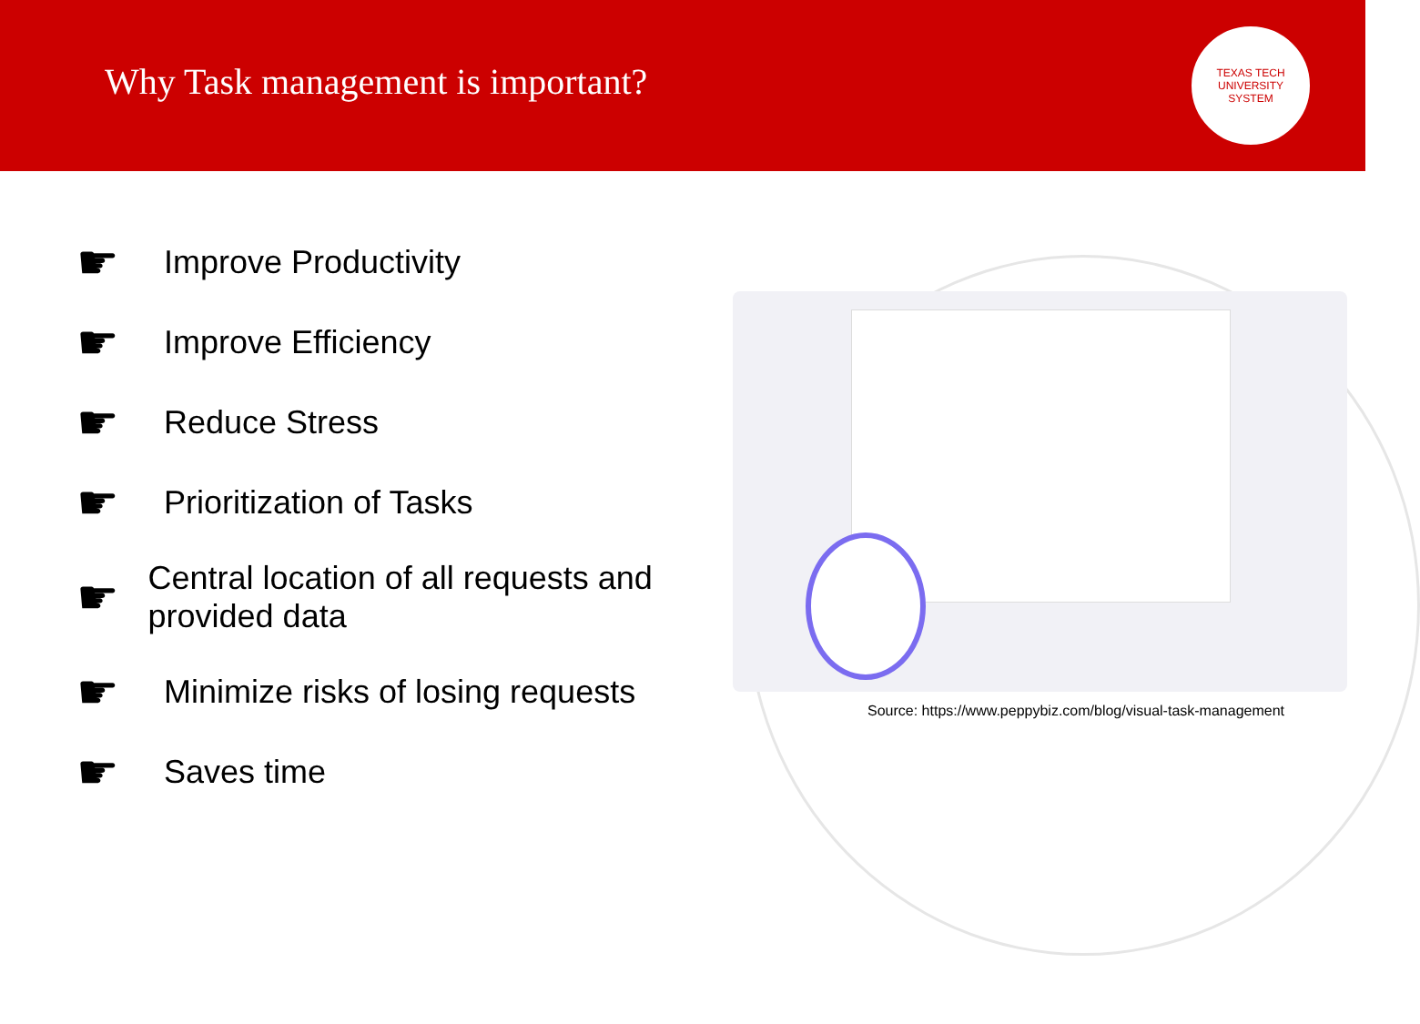Why Task management is important?
TEXAS TECH
UNIVERSITY
SYSTEM
☛ Improve Productivity
☛ Improve Efficiency
☛ Reduce Stress
☛ Prioritization of Tasks
☛ Central location of all requests and provided data
☛ Minimize risks of losing requests
☛ Saves time
Source: https://www.peppybiz.com/blog/visual-task-management